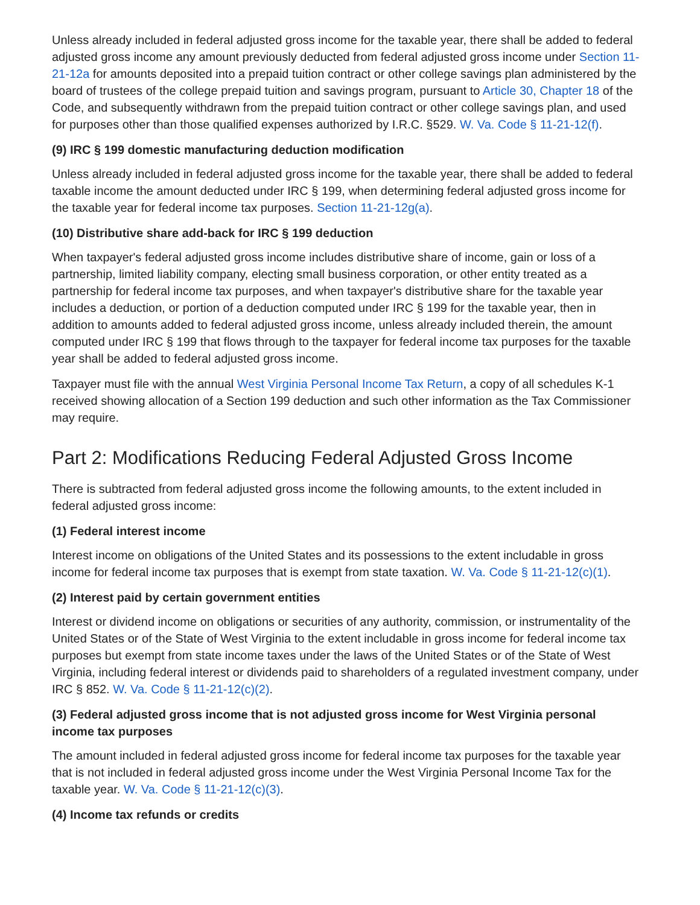Unless already included in federal adjusted gross income for the taxable year, there shall be added to federal adjusted gross income any amount previously deducted from federal adjusted gross income under Section 11-21-12a for amounts deposited into a prepaid tuition contract or other college savings plan administered by the board of trustees of the college prepaid tuition and savings program, pursuant to Article 30, Chapter 18 of the Code, and subsequently withdrawn from the prepaid tuition contract or other college savings plan, and used for purposes other than those qualified expenses authorized by I.R.C. §529. W. Va. Code § 11-21-12(f).
(9) IRC § 199 domestic manufacturing deduction modification
Unless already included in federal adjusted gross income for the taxable year, there shall be added to federal taxable income the amount deducted under IRC § 199, when determining federal adjusted gross income for the taxable year for federal income tax purposes. Section 11-21-12g(a).
(10) Distributive share add-back for IRC § 199 deduction
When taxpayer's federal adjusted gross income includes distributive share of income, gain or loss of a partnership, limited liability company, electing small business corporation, or other entity treated as a partnership for federal income tax purposes, and when taxpayer's distributive share for the taxable year includes a deduction, or portion of a deduction computed under IRC § 199 for the taxable year, then in addition to amounts added to federal adjusted gross income, unless already included therein, the amount computed under IRC § 199 that flows through to the taxpayer for federal income tax purposes for the taxable year shall be added to federal adjusted gross income.
Taxpayer must file with the annual West Virginia Personal Income Tax Return, a copy of all schedules K-1 received showing allocation of a Section 199 deduction and such other information as the Tax Commissioner may require.
Part 2: Modifications Reducing Federal Adjusted Gross Income
There is subtracted from federal adjusted gross income the following amounts, to the extent included in federal adjusted gross income:
(1) Federal interest income
Interest income on obligations of the United States and its possessions to the extent includable in gross income for federal income tax purposes that is exempt from state taxation. W. Va. Code § 11-21-12(c)(1).
(2) Interest paid by certain government entities
Interest or dividend income on obligations or securities of any authority, commission, or instrumentality of the United States or of the State of West Virginia to the extent includable in gross income for federal income tax purposes but exempt from state income taxes under the laws of the United States or of the State of West Virginia, including federal interest or dividends paid to shareholders of a regulated investment company, under IRC § 852. W. Va. Code § 11-21-12(c)(2).
(3) Federal adjusted gross income that is not adjusted gross income for West Virginia personal income tax purposes
The amount included in federal adjusted gross income for federal income tax purposes for the taxable year that is not included in federal adjusted gross income under the West Virginia Personal Income Tax for the taxable year. W. Va. Code § 11-21-12(c)(3).
(4) Income tax refunds or credits